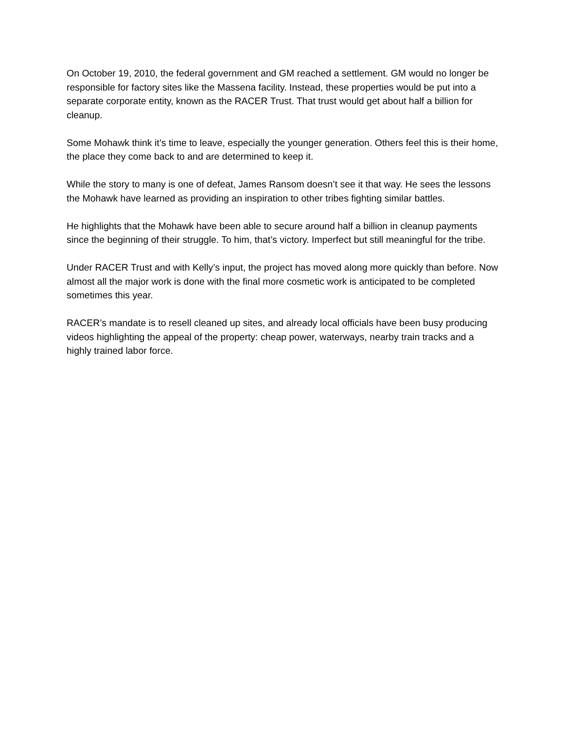On October 19, 2010, the federal government and GM reached a settlement. GM would no longer be responsible for factory sites like the Massena facility. Instead, these properties would be put into a separate corporate entity, known as the RACER Trust. That trust would get about half a billion for cleanup.
Some Mohawk think it’s time to leave, especially the younger generation. Others feel this is their home, the place they come back to and are determined to keep it.
While the story to many is one of defeat, James Ransom doesn’t see it that way. He sees the lessons the Mohawk have learned as providing an inspiration to other tribes fighting similar battles.
He highlights that the Mohawk have been able to secure around half a billion in cleanup payments since the beginning of their struggle. To him, that’s victory. Imperfect but still meaningful for the tribe.
Under RACER Trust and with Kelly’s input, the project has moved along more quickly than before. Now almost all the major work is done with the final more cosmetic work is anticipated to be completed sometimes this year.
RACER’s mandate is to resell cleaned up sites, and already local officials have been busy producing videos highlighting the appeal of the property: cheap power, waterways, nearby train tracks and a highly trained labor force.